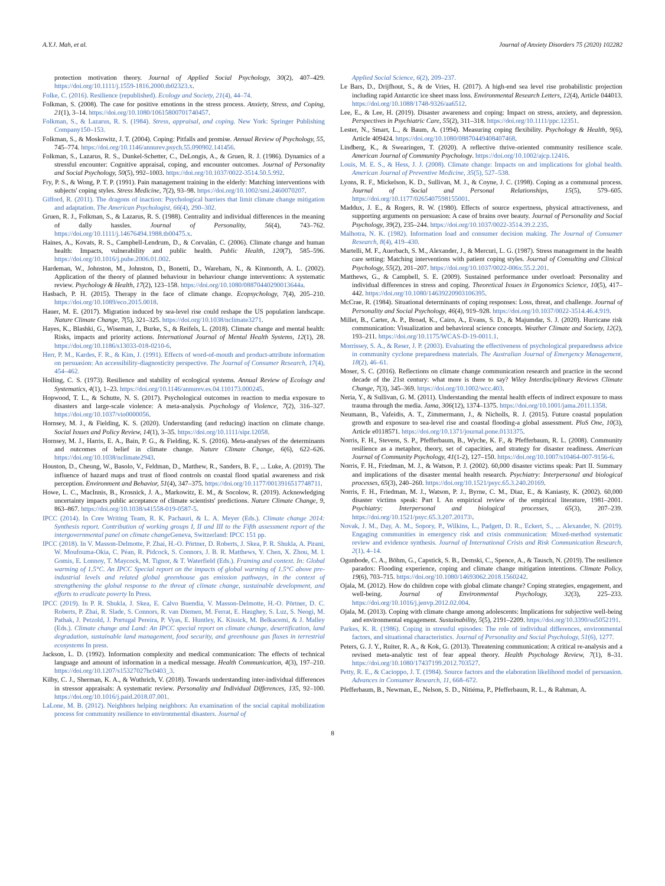A.Y.J. Mah, et al. Journal of Anxiety Disorders 75 (2020) 102282
protection motivation theory. Journal of Applied Social Psychology, 30(2), 407–429. https://doi.org/10.1111/j.1559-1816.2000.tb02323.x.
Folke, C. (2016). Resilience (republished). Ecology and Society, 21(4), 44–74.
Folkman, S. (2008). The case for positive emotions in the stress process. Anxiety, Stress, and Coping, 21(1), 3–14. https://doi.org/10.1080/10615800701740457.
Folkman, S., & Lazarus, R. S. (1984). Stress, appraisal, and coping. New York: Springer Publishing Company150–153.
Folkman, S., & Moskowitz, J. T. (2004). Coping: Pitfalls and promise. Annual Review of Psychology, 55, 745–774. https://doi.org/10.1146/annurev.psych.55.090902.141456.
Folkman, S., Lazarus, R. S., Dunkel-Schetter, C., DeLongis, A., & Gruen, R. J. (1986). Dynamics of a stressful encounter: Cognitive appraisal, coping, and encounter outcomes. Journal of Personality and Social Psychology, 50(5), 992–1003. https://doi.org/10.1037/0022-3514.50.5.992.
Fry, P. S., & Wong, P. T. P. (1991). Pain management training in the elderly: Matching interventions with subjects' coping styles. Stress Medicine, 7(2), 93–98. https://doi.org/10.1002/smi.2460070207.
Gifford, R. (2011). The dragons of inaction: Psychological barriers that limit climate change mitigation and adaptation. The American Psychologist, 66(4), 290–302.
Gruen, R. J., Folkman, S., & Lazarus, R. S. (1988). Centrality and individual differences in the meaning of dally hassles. Journal of Personality, 56(4), 743–762. https://doi.org/10.1111/j.14676494.1988.tb00475.x.
Haines, A., Kovats, R. S., Campbell-Lendrum, D., & Corvalán, C. (2006). Climate change and human health: Impacts, vulnerability and public health. Public Health, 120(7), 585–596. https://doi.org/10.1016/j.puhe.2006.01.002.
Hardeman, W., Johnston, M., Johnston, D., Bonetti, D., Wareham, N., & Kinmonth, A. L. (2002). Application of the theory of planned behaviour in behaviour change interventions: A systematic review. Psychology & Health, 17(2), 123–158. https://doi.org/10.1080/08870440290013644a.
Hasbach, P. H. (2015). Therapy in the face of climate change. Ecopsychology, 7(4), 205–210. https://doi.org/10.1089/eco.2015.0018.
Hauer, M. E. (2017). Migration induced by sea-level rise could reshape the US population landscape. Nature Climate Change, 7(5), 321–325. https://doi.org/10.1038/nclimate3271.
Hayes, K., Blashki, G., Wiseman, J., Burke, S., & Reifels, L. (2018). Climate change and mental health: Risks, impacts and priority actions. International Journal of Mental Health Systems, 12(1), 28. https://doi.org/10.1186/s13033-018-0210-6.
Herr, P. M., Kardes, F. R., & Kim, J. (1991). Effects of word-of-mouth and product-attribute information on persuasion: An accessibility-diagnosticity perspective. The Journal of Consumer Research, 17(4), 454–462.
Holling, C. S. (1973). Resilience and stability of ecological systems. Annual Review of Ecology and Systematics, 4(1), 1–23. https://doi.org/10.1146/annurev.es.04.110173.000245.
Hopwood, T. L., & Schutte, N. S. (2017). Psychological outcomes in reaction to media exposure to disasters and large-scale violence: A meta-analysis. Psychology of Violence, 7(2), 316–327. https://doi.org/10.1037/vio0000056.
Hornsey, M. J., & Fielding, K. S. (2020). Understanding (and reducing) inaction on climate change. Social Issues and Policy Review, 14(1), 3–35. https://doi.org/10.1111/sipr.12058.
Hornsey, M. J., Harris, E. A., Bain, P. G., & Fielding, K. S. (2016). Meta-analyses of the determinants and outcomes of belief in climate change. Nature Climate Change, 6(6), 622–626. https://doi.org/10.1038/nclimate2943.
Houston, D., Cheung, W., Basolo, V., Feldman, D., Matthew, R., Sanders, B. F., ... Luke, A. (2019). The influence of hazard maps and trust of flood controls on coastal flood spatial awareness and risk perception. Environment and Behavior, 51(4), 347–375. https://doi.org/10.1177/0013916517748711.
Howe, L. C., MacInnis, B., Krosnick, J. A., Markowitz, E. M., & Socolow, R. (2019). Acknowledging uncertainty impacts public acceptance of climate scientists' predictions. Nature Climate Change, 9, 863–867. https://doi.org/10.1038/s41558-019-0587-5.
IPCC (2014). In Core Writing Team, R. K. Pachauri, & L. A. Meyer (Eds.). Climate change 2014: Synthesis report. Contribution of working groups I, II and III to the Fifth assessment report of the intergovernmental panel on climate change Geneva, Switzerland: IPCC 151 pp.
IPCC (2018). In V. Masson-Delmotte, P. Zhai, H.-O. Pörtner, D. Roberts, J. Skea, P. R. Shukla, A. Pirani, W. Moufouma-Okia, C. Péan, R. Pidcock, S. Connors, J. B. R. Matthews, Y. Chen, X. Zhou, M. I. Gomis, E. Lonnoy, T. Maycock, M. Tignor, & T. Waterfield (Eds.). Framing and context. In: Global warming of 1.5°C. An IPCC Special report on the impacts of global warming of 1.5°C above pre-industrial levels and related global greenhouse gas emission pathways, in the context of strengthening the global response to the threat of climate change, sustainable development, and efforts to eradicate poverty In Press.
IPCC (2019). In P. R. Shukla, J. Skea, E. Calvo Buendia, V. Masson-Delmotte, H.-O. Pörtner, D. C. Roberts, P. Zhai, R. Slade, S. Connors, R. van Diemen, M. Ferrat, E. Haughey, S. Luz, S. Neogi, M. Pathak, J. Petzold, J. Portugal Pereira, P. Vyas, E. Huntley, K. Kissick, M. Belkacemi, & J. Malley (Eds.). Climate change and Land: An IPCC special report on climate change, desertification, land degradation, sustainable land management, food security, and greenhouse gas fluxes in terrestrial ecosystems In press.
Jackson, L. D. (1992). Information complexity and medical communication: The effects of technical language and amount of information in a medical message. Health Communication, 4(3), 197–210. https://doi.org/10.1207/s15327027hc0403_3.
Kilby, C. J., Sherman, K. A., & Wuthrich, V. (2018). Towards understanding inter-individual differences in stressor appraisals: A systematic review. Personality and Individual Differences, 135, 92–100. https://doi.org/10.1016/j.paid.2018.07.001.
LaLone, M. B. (2012). Neighbors helping neighbors: An examination of the social capital mobilization process for community resilience to environmental disasters. Journal of
Applied Social Science, 6(2), 209–237.
Le Bars, D., Drijfhout, S., & de Vries, H. (2017). A high-end sea level rise probabilistic projection including rapid Antarctic ice sheet mass loss. Environmental Research Letters, 12(4), Article 044013. https://doi.org/10.1088/1748-9326/aa6512.
Lee, E., & Lee, H. (2019). Disaster awareness and coping: Impact on stress, anxiety, and depression. Perspectives in Psychiatric Care, 55(2), 311–318. https://doi.org/10.1111/ppc.12351.
Lester, N., Smart, L., & Baum, A. (1994). Measuring coping flexibility. Psychology & Health, 9(6), Article 409424. https://doi.org/10.1080/08870449408407468.
Lindberg, K., & Swearingen, T. (2020). A reflective thrive-oriented community resilience scale. American Journal of Community Psychology. https://doi.org/10.1002/ajcp.12416.
Louis, M. E. S., & Hess, J. J. (2008). Climate change: Impacts on and implications for global health. American Journal of Preventive Medicine, 35(5), 527–538.
Lyons, R. F., Mickelson, K. D., Sullivan, M. J., & Coyne, J. C. (1998). Coping as a communal process. Journal of Social and Personal Relationships, 15(5), 579–605. https://doi.org/10.1177/0265407598155001.
Maddux, J. E., & Rogers, R. W. (1980). Effects of source expertness, physical attractiveness, and supporting arguments on persuasion: A case of brains over beauty. Journal of Personality and Social Psychology, 39(2), 235–244. https://doi.org/10.1037/0022-3514.39.2.235.
Malhotra, N. K. (1982). Information load and consumer decision making. The Journal of Consumer Research, 8(4), 419–430.
Martelli, M. F., Auerbach, S. M., Alexander, J., & Mercuri, L. G. (1987). Stress management in the health care setting: Matching interventions with patient coping styles. Journal of Consulting and Clinical Psychology, 55(2), 201–207. https://doi.org/10.1037/0022-006x.55.2.201.
Matthews, G., & Campbell, S. E. (2009). Sustained performance under overload: Personality and individual differences in stress and coping. Theoretical Issues in Ergonomics Science, 10(5), 417–442. https://doi.org/10.1080/14639220903106395.
McCrae, R. (1984). Situational determinants of coping responses: Loss, threat, and challenge. Journal of Personality and Social Psychology, 46(4), 919–928. https://doi.org/10.1037/0022-3514.46.4.919.
Millet, B., Carter, A. P., Broad, K., Cairo, A., Evans, S. D., & Majumdar, S. J. (2020). Hurricane risk communication: Visualization and behavioral science concepts. Weather Climate and Society, 12(2), 193–211. https://doi.org/10.1175/WCAS-D-19-0011.1.
Morrissey, S. A., & Reser, J. P. (2003). Evaluating the effectiveness of psychological preparedness advice in community cyclone preparedness materials. The Australian Journal of Emergency Management, 18(2), 46–61.
Moser, S. C. (2016). Reflections on climate change communication research and practice in the second decade of the 21st century: what more is there to say? Wiley Interdisciplinary Reviews Climate Change, 7(3), 345–369. https://doi.org/10.1002/wcc.403.
Neria, Y., & Sullivan, G. M. (2011). Understanding the mental health effects of indirect exposure to mass trauma through the media. Jama, 306(12), 1374–1375. https://doi.org/10.1001/jama.2011.1358.
Neumann, B., Vafeidis, A. T., Zimmermann, J., & Nicholls, R. J. (2015). Future coastal population growth and exposure to sea-level rise and coastal flooding-a global assessment. PloS One, 10(3), Article e0118571. https://doi.org/10.1371/journal.pone.0131375.
Norris, F. H., Stevens, S. P., Pfefferbaum, B., Wyche, K. F., & Pfefferbaum, R. L. (2008). Community resilience as a metaphor, theory, set of capacities, and strategy for disaster readiness. American Journal of Community Psychology, 41(1-2), 127–150. https://doi.org/10.1007/s10464-007-9156-6.
Norris, F. H., Friedman, M. J., & Watson, P. J. (2002). 60,000 disaster victims speak: Part II. Summary and implications of the disaster mental health research. Psychiatry: Interpersonal and biological processes, 65(3), 240–260. https://doi.org/10.1521/psyc.65.3.240.20169.
Norris, F. H., Friedman, M. J., Watson, P. J., Byrne, C. M., Diaz, E., & Kaniasty, K. (2002). 60,000 disaster victims speak: Part I. An empirical review of the empirical literature, 1981–2001. Psychiatry: Interpersonal and biological processes, 65(3), 207–239. https://doi.org/10.1521/psyc.65.3.207.20173\.
Novak, J. M., Day, A. M., Sopory, P., Wilkins, L., Padgett, D. R., Eckert, S., ... Alexander, N. (2019). Engaging communities in emergency risk and crisis communication: Mixed-method systematic review and evidence synthesis. Journal of International Crisis and Risk Communication Research, 2(1), 4–14.
Ogunbode, C. A., Böhm, G., Capstick, S. B., Demski, C., Spence, A., & Tausch, N. (2019). The resilience paradox: Flooding experience, coping and climate change mitigation intentions. Climate Policy, 19(6), 703–715. https://doi.org/10.1080/14693062.2018.1560242.
Ojala, M. (2012). How do children cope with global climate change? Coping strategies, engagement, and well-being. Journal of Environmental Psychology, 32(3), 225–233. https://doi.org/10.1016/j.jenvp.2012.02.004.
Ojala, M. (2013). Coping with climate change among adolescents: Implications for subjective well-being and environmental engagement. Sustainability, 5(5), 2191–2209. https://doi.org/10.3390/su5052191.
Parkes, K. R. (1986). Coping in stressful episodes: The role of individual differences, environmental factors, and situational characteristics. Journal of Personality and Social Psychology, 51(6), 1277.
Peters, G. J. Y., Ruiter, R. A., & Kok, G. (2013). Threatening communication: A critical re-analysis and a revised meta-analytic test of fear appeal theory. Health Psychology Review, 7(1), 8–31. https://doi.org/10.1080/17437199.2012.703527.
Petty, R. E., & Cacioppo, J. T. (1984). Source factors and the elaboration likelihood model of persuasion. Advances in Consumer Research, 11, 668–672.
Pfefferbaum, B., Newman, E., Nelson, S. D., Nitiéma, P., Pfefferbaum, R. L., & Rahman, A.
8